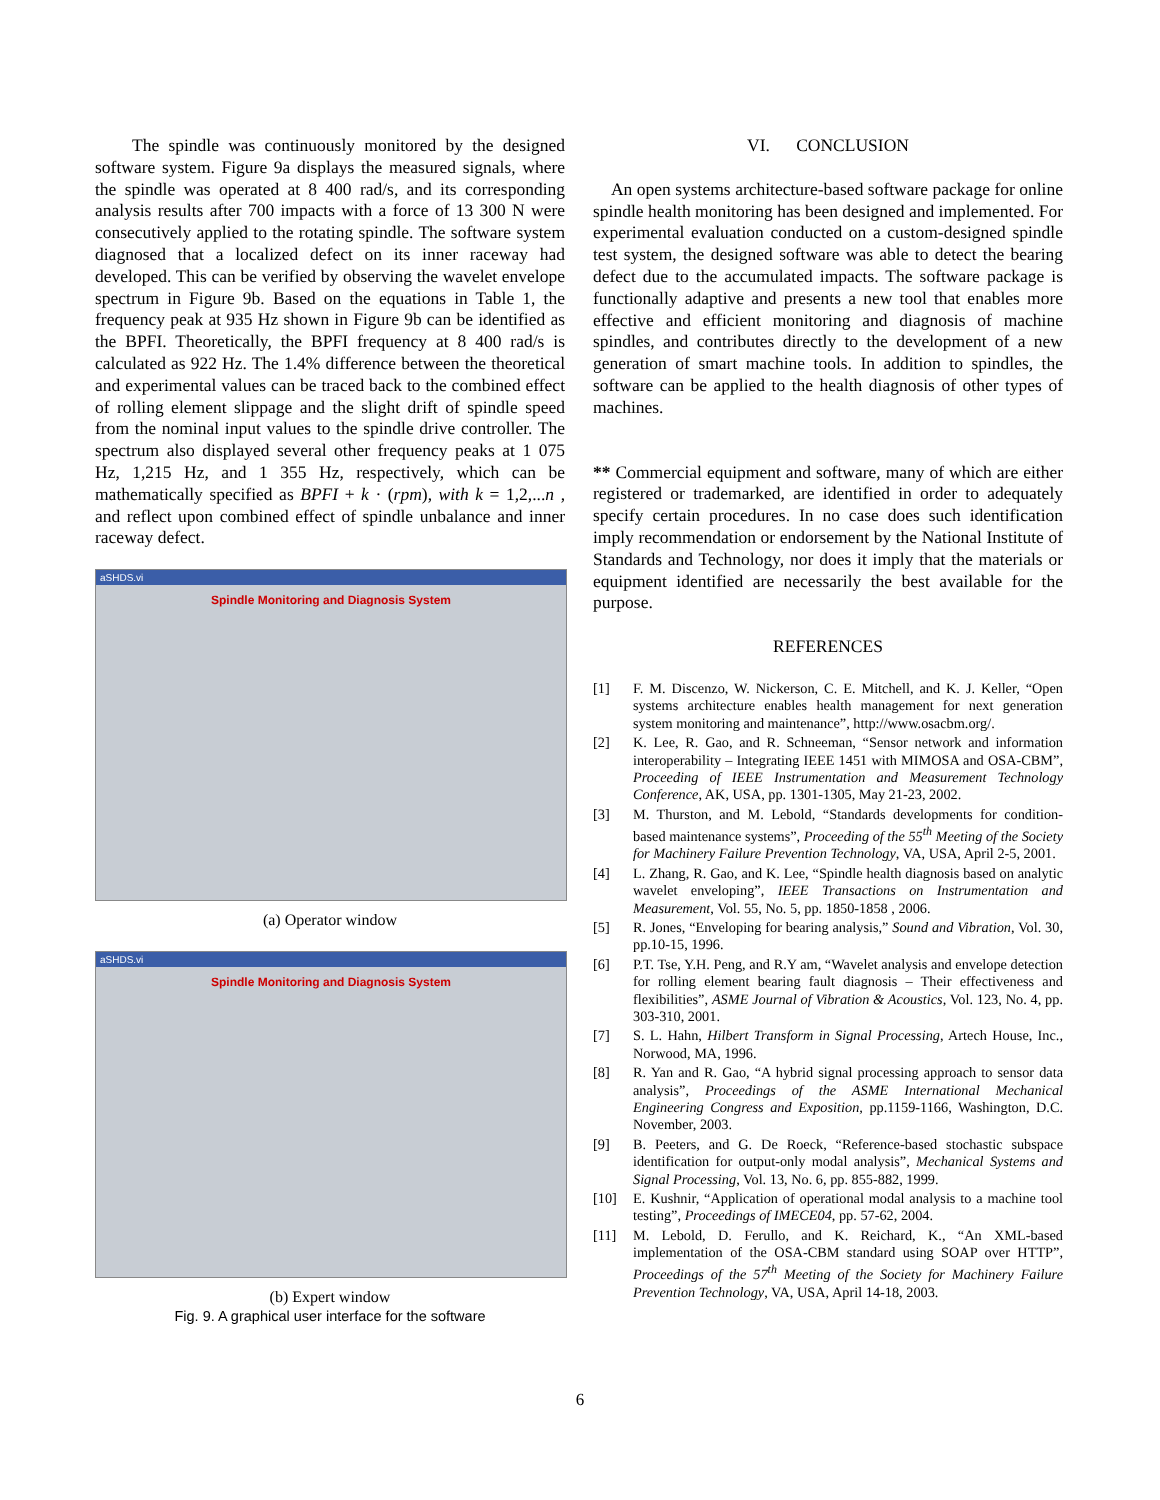The spindle was continuously monitored by the designed software system. Figure 9a displays the measured signals, where the spindle was operated at 8 400 rad/s, and its corresponding analysis results after 700 impacts with a force of 13 300 N were consecutively applied to the rotating spindle. The software system diagnosed that a localized defect on its inner raceway had developed. This can be verified by observing the wavelet envelope spectrum in Figure 9b. Based on the equations in Table 1, the frequency peak at 935 Hz shown in Figure 9b can be identified as the BPFI. Theoretically, the BPFI frequency at 8 400 rad/s is calculated as 922 Hz. The 1.4% difference between the theoretical and experimental values can be traced back to the combined effect of rolling element slippage and the slight drift of spindle speed from the nominal input values to the spindle drive controller. The spectrum also displayed several other frequency peaks at 1 075 Hz, 1,215 Hz, and 1 355 Hz, respectively, which can be mathematically specified as BPFI + k · (rpm), with k = 1,2,...n , and reflect upon combined effect of spindle unbalance and inner raceway defect.
aSHDS.vi
Spindle Monitoring and Diagnosis System
(a) Operator window
aSHDS.vi
Spindle Monitoring and Diagnosis System
(b) Expert window
Fig. 9. A graphical user interface for the software
VI. CONCLUSION
An open systems architecture-based software package for online spindle health monitoring has been designed and implemented. For experimental evaluation conducted on a custom-designed spindle test system, the designed software was able to detect the bearing defect due to the accumulated impacts. The software package is functionally adaptive and presents a new tool that enables more effective and efficient monitoring and diagnosis of machine spindles, and contributes directly to the development of a new generation of smart machine tools. In addition to spindles, the software can be applied to the health diagnosis of other types of machines.
** Commercial equipment and software, many of which are either registered or trademarked, are identified in order to adequately specify certain procedures. In no case does such identification imply recommendation or endorsement by the National Institute of Standards and Technology, nor does it imply that the materials or equipment identified are necessarily the best available for the purpose.
REFERENCES
[1] F. M. Discenzo, W. Nickerson, C. E. Mitchell, and K. J. Keller, “Open systems architecture enables health management for next generation system monitoring and maintenance”, http://www.osacbm.org/.
[2] K. Lee, R. Gao, and R. Schneeman, “Sensor network and information interoperability – Integrating IEEE 1451 with MIMOSA and OSA-CBM”, Proceeding of IEEE Instrumentation and Measurement Technology Conference, AK, USA, pp. 1301-1305, May 21-23, 2002.
[3] M. Thurston, and M. Lebold, “Standards developments for condition-based maintenance systems”, Proceeding of the 55<sup>th</sup> Meeting of the Society for Machinery Failure Prevention Technology, VA, USA, April 2-5, 2001.
[4] L. Zhang, R. Gao, and K. Lee, “Spindle health diagnosis based on analytic wavelet enveloping”, IEEE Transactions on Instrumentation and Measurement, Vol. 55, No. 5, pp. 1850-1858 , 2006.
[5] R. Jones, “Enveloping for bearing analysis,” Sound and Vibration, Vol. 30, pp.10-15, 1996.
[6] P.T. Tse, Y.H. Peng, and R.Y am, “Wavelet analysis and envelope detection for rolling element bearing fault diagnosis – Their effectiveness and flexibilities”, ASME Journal of Vibration & Acoustics, Vol. 123, No. 4, pp. 303-310, 2001.
[7] S. L. Hahn, Hilbert Transform in Signal Processing, Artech House, Inc., Norwood, MA, 1996.
[8] R. Yan and R. Gao, “A hybrid signal processing approach to sensor data analysis”, Proceedings of the ASME International Mechanical Engineering Congress and Exposition, pp.1159-1166, Washington, D.C. November, 2003.
[9] B. Peeters, and G. De Roeck, “Reference-based stochastic subspace identification for output-only modal analysis”, Mechanical Systems and Signal Processing, Vol. 13, No. 6, pp. 855-882, 1999.
[10] E. Kushnir, “Application of operational modal analysis to a machine tool testing”, Proceedings of IMECE04, pp. 57-62, 2004.
[11] M. Lebold, D. Ferullo, and K. Reichard, K., “An XML-based implementation of the OSA-CBM standard using SOAP over HTTP”, Proceedings of the 57<sup>th</sup> Meeting of the Society for Machinery Failure Prevention Technology, VA, USA, April 14-18, 2003.
6